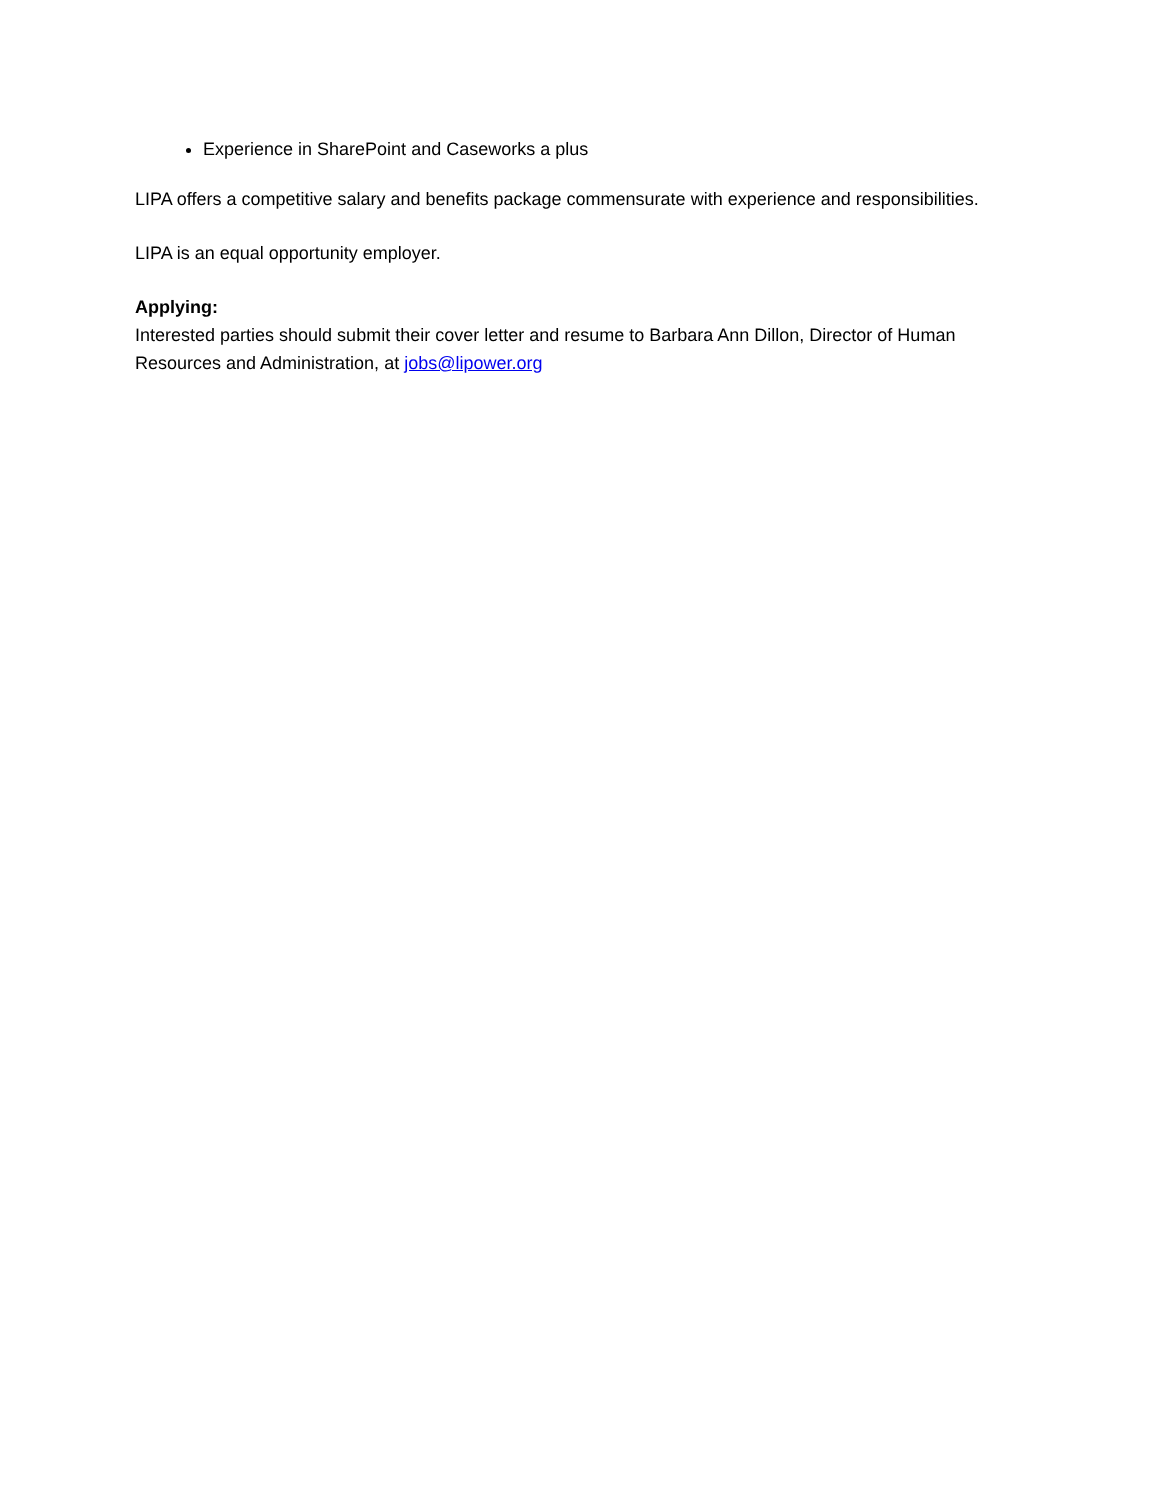Experience in SharePoint and Caseworks a plus
LIPA offers a competitive salary and benefits package commensurate with experience and responsibilities.
LIPA is an equal opportunity employer.
Applying:
Interested parties should submit their cover letter and resume to Barbara Ann Dillon, Director of Human Resources and Administration, at jobs@lipower.org